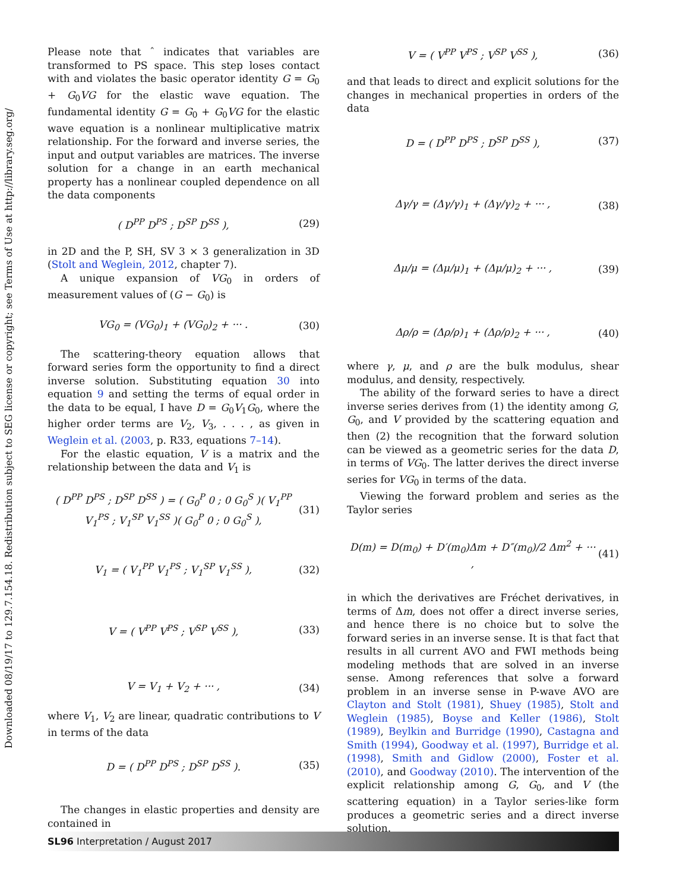Downloaded 08/19/17 to 129.7.154.18. Redistribution subject to SEG license or copyright; see Terms of Use at http://library.seg.org/
Please note that ˆ indicates that variables are transformed to PS space. This step loses contact with and violates the basic operator identity G = G<sub>0</sub> + G<sub>0</sub>VG for the elastic wave equation. The fundamental identity G = G<sub>0</sub> + G<sub>0</sub>VG for the elastic wave equation is a nonlinear multiplicative matrix relationship. For the forward and inverse series, the input and output variables are matrices. The inverse solution for a change in an earth mechanical property has a nonlinear coupled dependence on all the data components
( D<sup>PP</sup> D<sup>PS</sup> ; D<sup>SP</sup> D<sup>SS</sup> ), (29)
in 2D and the P, SH, SV 3 × 3 generalization in 3D (Stolt and Weglein, 2012, chapter 7).
A unique expansion of VG<sub>0</sub> in orders of measurement values of (G − G<sub>0</sub>) is
VG<sub>0</sub> = (VG<sub>0</sub>)<sub>1</sub> + (VG<sub>0</sub>)<sub>2</sub> + ··· . (30)
The scattering-theory equation allows that forward series form the opportunity to find a direct inverse solution. Substituting equation 30 into equation 9 and setting the terms of equal order in the data to be equal, I have D = G<sub>0</sub>V<sub>1</sub>G<sub>0</sub>, where the higher order terms are V<sub>2</sub>, V<sub>3</sub>, . . . , as given in Weglein et al. (2003, p. R33, equations 7–14).
For the elastic equation, V is a matrix and the relationship between the data and V<sub>1</sub> is
( D<sup>PP</sup> D<sup>PS</sup> ; D<sup>SP</sup> D<sup>SS</sup> ) = ( G<sub>0</sub><sup>P</sup> 0 ; 0 G<sub>0</sub><sup>S</sup> )( V<sub>1</sub><sup>PP</sup> V<sub>1</sub><sup>PS</sup> ; V<sub>1</sub><sup>SP</sup> V<sub>1</sub><sup>SS</sup> )( G<sub>0</sub><sup>P</sup> 0 ; 0 G<sub>0</sub><sup>S</sup> ), (31)
V<sub>1</sub> = ( V<sub>1</sub><sup>PP</sup> V<sub>1</sub><sup>PS</sup> ; V<sub>1</sub><sup>SP</sup> V<sub>1</sub><sup>SS</sup> ), (32)
V = ( V<sup>PP</sup> V<sup>PS</sup> ; V<sup>SP</sup> V<sup>SS</sup> ), (33)
V = V<sub>1</sub> + V<sub>2</sub> + ··· , (34)
where V<sub>1</sub>, V<sub>2</sub> are linear, quadratic contributions to V in terms of the data
D = ( D<sup>PP</sup> D<sup>PS</sup> ; D<sup>SP</sup> D<sup>SS</sup> ). (35)
The changes in elastic properties and density are contained in
V = ( V<sup>PP</sup> V<sup>PS</sup> ; V<sup>SP</sup> V<sup>SS</sup> ), (36)
and that leads to direct and explicit solutions for the changes in mechanical properties in orders of the data
D = ( D<sup>PP</sup> D<sup>PS</sup> ; D<sup>SP</sup> D<sup>SS</sup> ), (37)
Δγ/γ = (Δγ/γ)<sub>1</sub> + (Δγ/γ)<sub>2</sub> + ··· , (38)
Δμ/μ = (Δμ/μ)<sub>1</sub> + (Δμ/μ)<sub>2</sub> + ··· , (39)
Δρ/ρ = (Δρ/ρ)<sub>1</sub> + (Δρ/ρ)<sub>2</sub> + ··· , (40)
where γ, μ, and ρ are the bulk modulus, shear modulus, and density, respectively.
The ability of the forward series to have a direct inverse series derives from (1) the identity among G, G<sub>0</sub>, and V provided by the scattering equation and then (2) the recognition that the forward solution can be viewed as a geometric series for the data D, in terms of VG<sub>0</sub>. The latter derives the direct inverse series for VG<sub>0</sub> in terms of the data.
Viewing the forward problem and series as the Taylor series
D(m) = D(m<sub>0</sub>) + D′(m<sub>0</sub>)Δm + D″(m<sub>0</sub>)/2 Δm<sup>2</sup> + ··· , (41)
in which the derivatives are Fréchet derivatives, in terms of Δm, does not offer a direct inverse series, and hence there is no choice but to solve the forward series in an inverse sense. It is that fact that results in all current AVO and FWI methods being modeling methods that are solved in an inverse sense. Among references that solve a forward problem in an inverse sense in P-wave AVO are Clayton and Stolt (1981), Shuey (1985), Stolt and Weglein (1985), Boyse and Keller (1986), Stolt (1989), Beylkin and Burridge (1990), Castagna and Smith (1994), Goodway et al. (1997), Burridge et al. (1998), Smith and Gidlow (2000), Foster et al. (2010), and Goodway (2010). The intervention of the explicit relationship among G, G<sub>0</sub>, and V (the scattering equation) in a Taylor series-like form produces a geometric series and a direct inverse solution.
SL96 Interpretation / August 2017